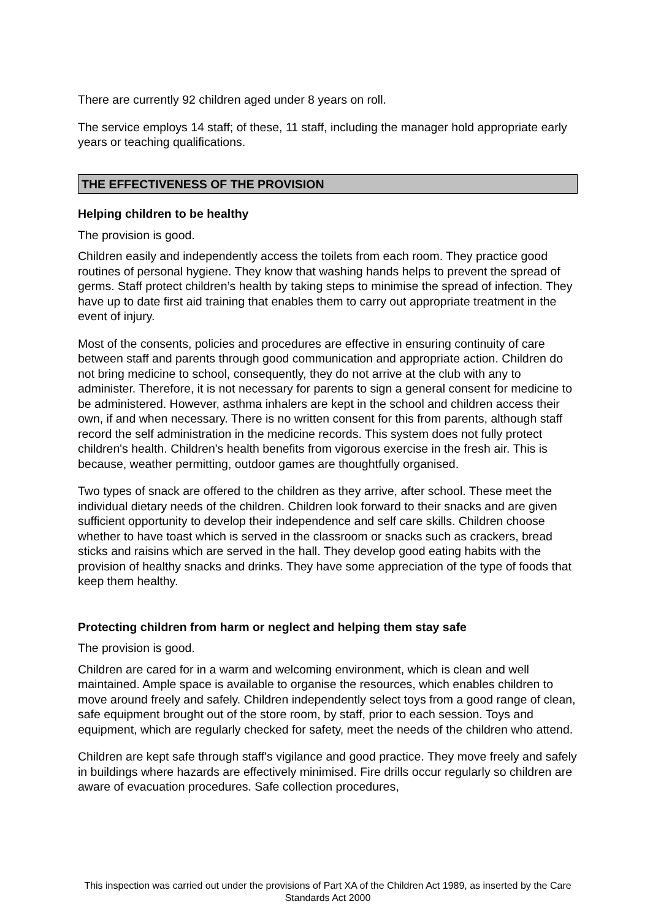There are currently 92 children aged under 8 years on roll.
The service employs 14 staff; of these, 11 staff, including the manager hold appropriate early years or teaching qualifications.
THE EFFECTIVENESS OF THE PROVISION
Helping children to be healthy
The provision is good.
Children easily and independently access the toilets from each room. They practice good routines of personal hygiene. They know that washing hands helps to prevent the spread of germs. Staff protect children’s health by taking steps to minimise the spread of infection. They have up to date first aid training that enables them to carry out appropriate treatment in the event of injury.
Most of the consents, policies and procedures are effective in ensuring continuity of care between staff and parents through good communication and appropriate action. Children do not bring medicine to school, consequently, they do not arrive at the club with any to administer. Therefore, it is not necessary for parents to sign a general consent for medicine to be administered. However, asthma inhalers are kept in the school and children access their own, if and when necessary. There is no written consent for this from parents, although staff record the self administration in the medicine records. This system does not fully protect children's health. Children's health benefits from vigorous exercise in the fresh air. This is because, weather permitting, outdoor games are thoughtfully organised.
Two types of snack are offered to the children as they arrive, after school. These meet the individual dietary needs of the children. Children look forward to their snacks and are given sufficient opportunity to develop their independence and self care skills. Children choose whether to have toast which is served in the classroom or snacks such as crackers, bread sticks and raisins which are served in the hall. They develop good eating habits with the provision of healthy snacks and drinks. They have some appreciation of the type of foods that keep them healthy.
Protecting children from harm or neglect and helping them stay safe
The provision is good.
Children are cared for in a warm and welcoming environment, which is clean and well maintained. Ample space is available to organise the resources, which enables children to move around freely and safely. Children independently select toys from a good range of clean, safe equipment brought out of the store room, by staff, prior to each session. Toys and equipment, which are regularly checked for safety, meet the needs of the children who attend.
Children are kept safe through staff's vigilance and good practice. They move freely and safely in buildings where hazards are effectively minimised. Fire drills occur regularly so children are aware of evacuation procedures. Safe collection procedures,
This inspection was carried out under the provisions of Part XA of the Children Act 1989, as inserted by the Care Standards Act 2000